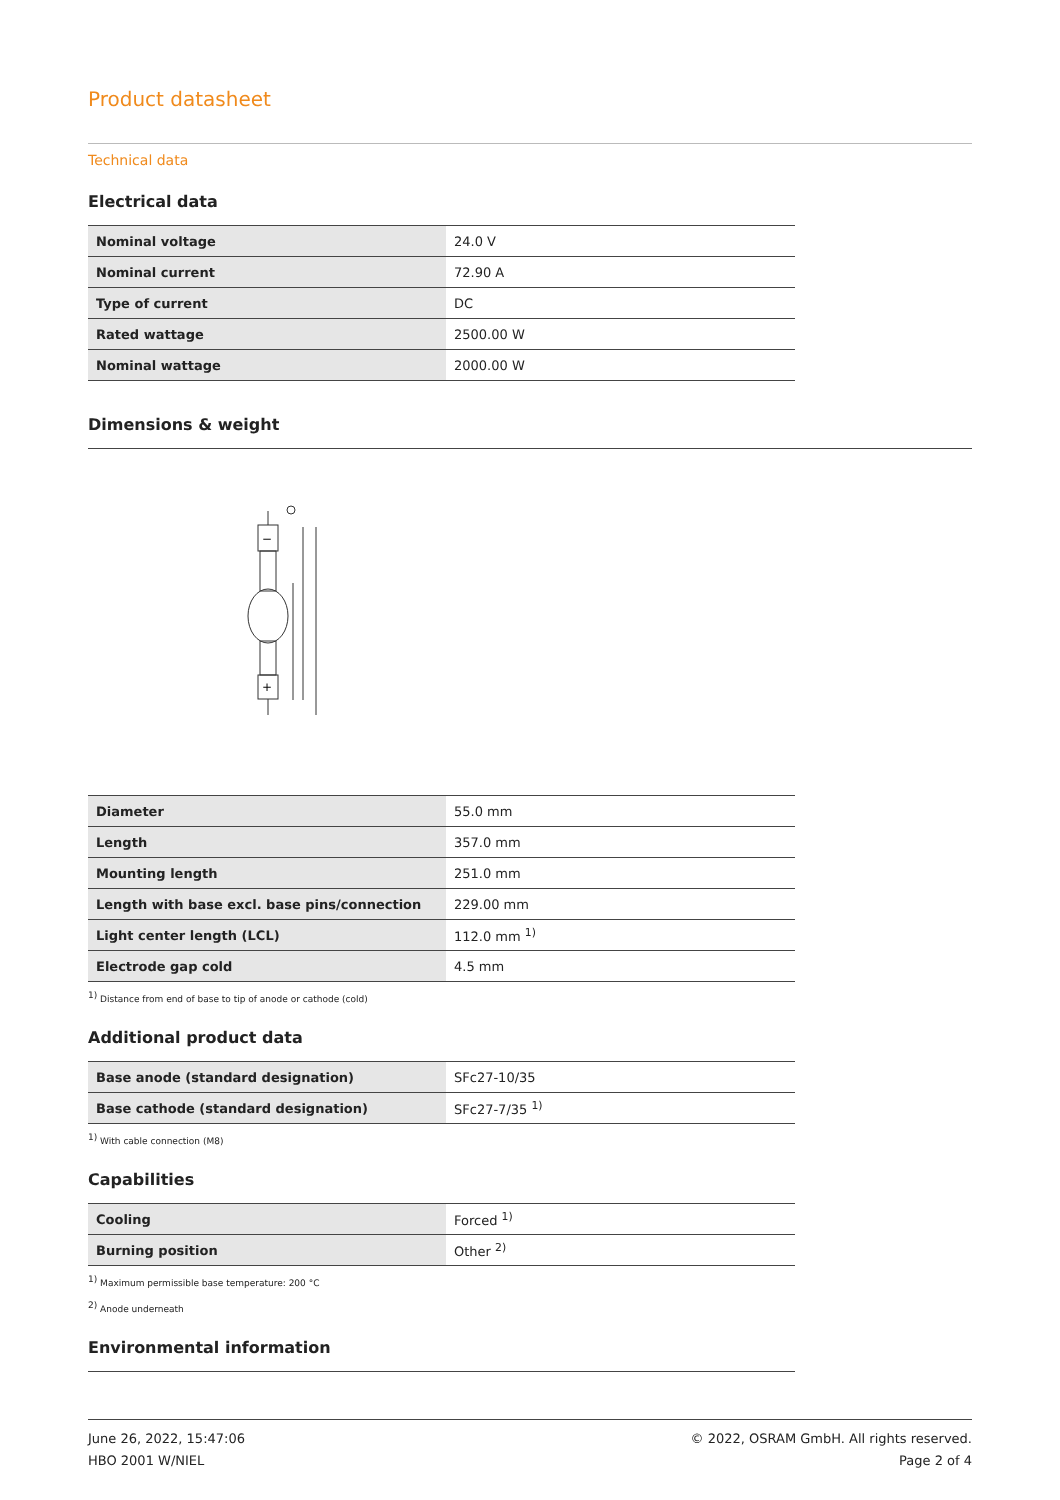Product datasheet
Technical data
Electrical data
| Nominal voltage | 24.0 V |
| Nominal current | 72.90 A |
| Type of current | DC |
| Rated wattage | 2500.00 W |
| Nominal wattage | 2000.00 W |
Dimensions & weight
−
+
| Diameter | 55.0 mm |
| Length | 357.0 mm |
| Mounting length | 251.0 mm |
| Length with base excl. base pins/connection | 229.00 mm |
| Light center length (LCL) | 112.0 mm <sup>1)</sup> |
| Electrode gap cold | 4.5 mm |
<sup>1)</sup> Distance from end of base to tip of anode or cathode (cold)
Additional product data
| Base anode (standard designation) | SFc27-10/35 |
| Base cathode (standard designation) | SFc27-7/35 <sup>1)</sup> |
<sup>1)</sup> With cable connection (M8)
Capabilities
| Cooling | Forced <sup>1)</sup> |
| Burning position | Other <sup>2)</sup> |
<sup>1)</sup> Maximum permissible base temperature: 200 °C
<sup>2)</sup> Anode underneath
Environmental information
June 26, 2022, 15:47:06
HBO 2001 W/NIEL
© 2022, OSRAM GmbH. All rights reserved.
Page 2 of 4